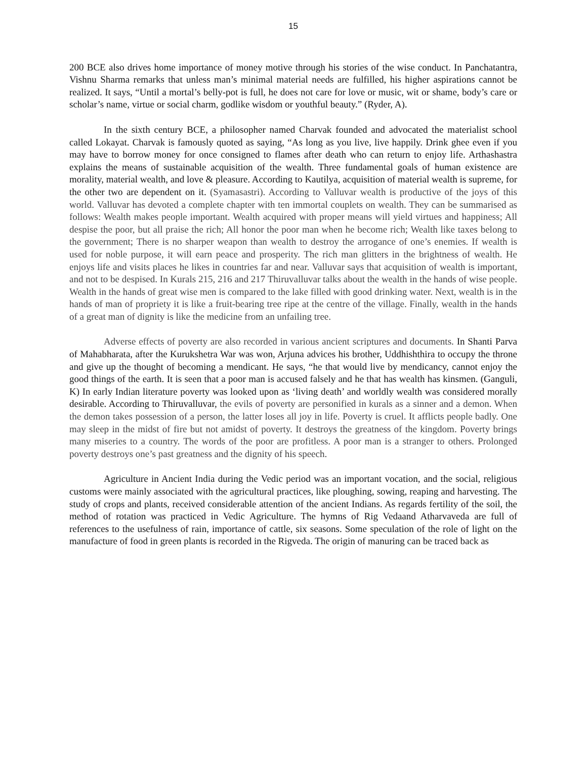15
200 BCE also drives home importance of money motive through his stories of the wise conduct. In Panchatantra, Vishnu Sharma remarks that unless man’s minimal material needs are fulfilled, his higher aspirations cannot be realized. It says, “Until a mortal’s belly-pot is full, he does not care for love or music, wit or shame, body’s care or scholar’s name, virtue or social charm, godlike wisdom or youthful beauty.” (Ryder, A).
In the sixth century BCE, a philosopher named Charvak founded and advocated the materialist school called Lokayat. Charvak is famously quoted as saying, “As long as you live, live happily. Drink ghee even if you may have to borrow money for once consigned to flames after death who can return to enjoy life. Arthashastra explains the means of sustainable acquisition of the wealth. Three fundamental goals of human existence are morality, material wealth, and love & pleasure. According to Kautilya, acquisition of material wealth is supreme, for the other two are dependent on it. (Syamasastri). According to Valluvar wealth is productive of the joys of this world. Valluvar has devoted a complete chapter with ten immortal couplets on wealth. They can be summarised as follows: Wealth makes people important. Wealth acquired with proper means will yield virtues and happiness; All despise the poor, but all praise the rich; All honor the poor man when he become rich; Wealth like taxes belong to the government; There is no sharper weapon than wealth to destroy the arrogance of one’s enemies. If wealth is used for noble purpose, it will earn peace and prosperity. The rich man glitters in the brightness of wealth. He enjoys life and visits places he likes in countries far and near. Valluvar says that acquisition of wealth is important, and not to be despised. In Kurals 215, 216 and 217 Thiruvalluvar talks about the wealth in the hands of wise people. Wealth in the hands of great wise men is compared to the lake filled with good drinking water. Next, wealth is in the hands of man of propriety it is like a fruit-bearing tree ripe at the centre of the village. Finally, wealth in the hands of a great man of dignity is like the medicine from an unfailing tree.
Adverse effects of poverty are also recorded in various ancient scriptures and documents. In Shanti Parva of Mahabharata, after the Kurukshetra War was won, Arjuna advices his brother, Uddhishthira to occupy the throne and give up the thought of becoming a mendicant. He says, “he that would live by mendicancy, cannot enjoy the good things of the earth. It is seen that a poor man is accused falsely and he that has wealth has kinsmen. (Ganguli, K) In early Indian literature poverty was looked upon as ‘living death’ and worldly wealth was considered morally desirable. According to Thiruvalluvar, the evils of poverty are personified in kurals as a sinner and a demon. When the demon takes possession of a person, the latter loses all joy in life. Poverty is cruel. It afflicts people badly. One may sleep in the midst of fire but not amidst of poverty. It destroys the greatness of the kingdom. Poverty brings many miseries to a country. The words of the poor are profitless. A poor man is a stranger to others. Prolonged poverty destroys one’s past greatness and the dignity of his speech.
Agriculture in Ancient India during the Vedic period was an important vocation, and the social, religious customs were mainly associated with the agricultural practices, like ploughing, sowing, reaping and harvesting. The study of crops and plants, received considerable attention of the ancient Indians. As regards fertility of the soil, the method of rotation was practiced in Vedic Agriculture. The hymns of Rig Vedaand Atharvaveda are full of references to the usefulness of rain, importance of cattle, six seasons. Some speculation of the role of light on the manufacture of food in green plants is recorded in the Rigveda. The origin of manuring can be traced back as